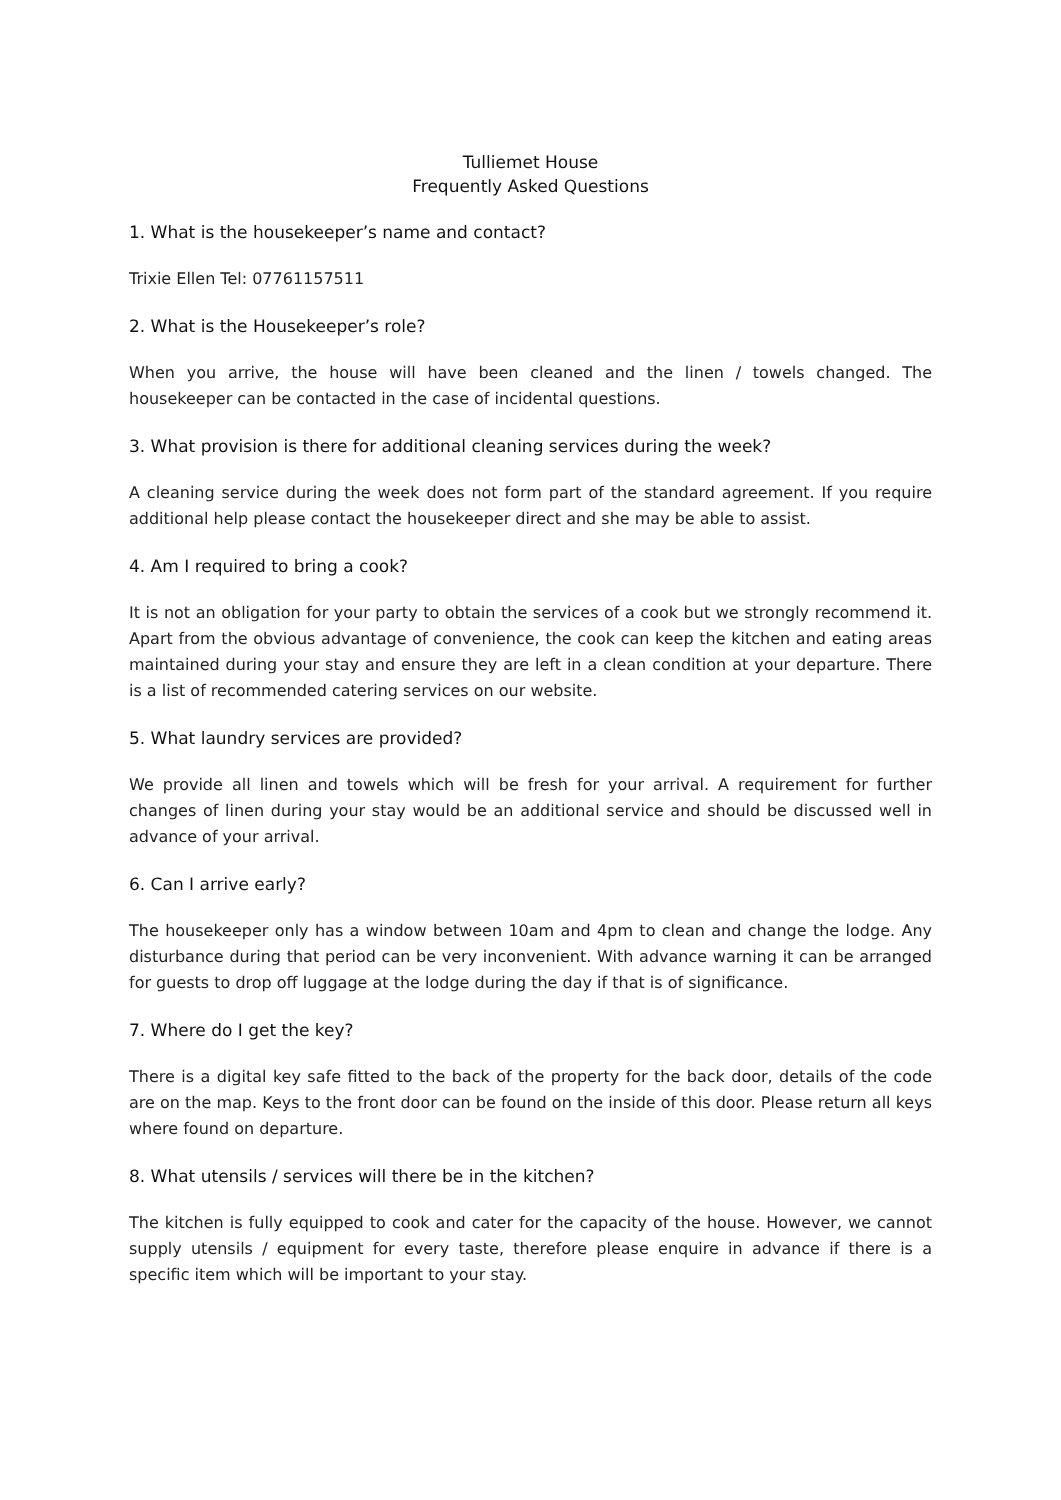Tulliemet House
Frequently Asked Questions
1. What is the housekeeper’s name and contact?
Trixie Ellen Tel: 07761157511
2. What is the Housekeeper’s role?
When you arrive, the house will have been cleaned and the linen / towels changed. The housekeeper can be contacted in the case of incidental questions.
3. What provision is there for additional cleaning services during the week?
A cleaning service during the week does not form part of the standard agreement. If you require additional help please contact the housekeeper direct and she may be able to assist.
4. Am I required to bring a cook?
It is not an obligation for your party to obtain the services of a cook but we strongly recommend it. Apart from the obvious advantage of convenience, the cook can keep the kitchen and eating areas maintained during your stay and ensure they are left in a clean condition at your departure. There is a list of recommended catering services on our website.
5. What laundry services are provided?
We provide all linen and towels which will be fresh for your arrival. A requirement for further changes of linen during your stay would be an additional service and should be discussed well in advance of your arrival.
6. Can I arrive early?
The housekeeper only has a window between 10am and 4pm to clean and change the lodge. Any disturbance during that period can be very inconvenient. With advance warning it can be arranged for guests to drop off luggage at the lodge during the day if that is of significance.
7. Where do I get the key?
There is a digital key safe fitted to the back of the property for the back door, details of the code are on the map. Keys to the front door can be found on the inside of this door. Please return all keys where found on departure.
8. What utensils / services will there be in the kitchen?
The kitchen is fully equipped to cook and cater for the capacity of the house. However, we cannot supply utensils / equipment for every taste, therefore please enquire in advance if there is a specific item which will be important to your stay.